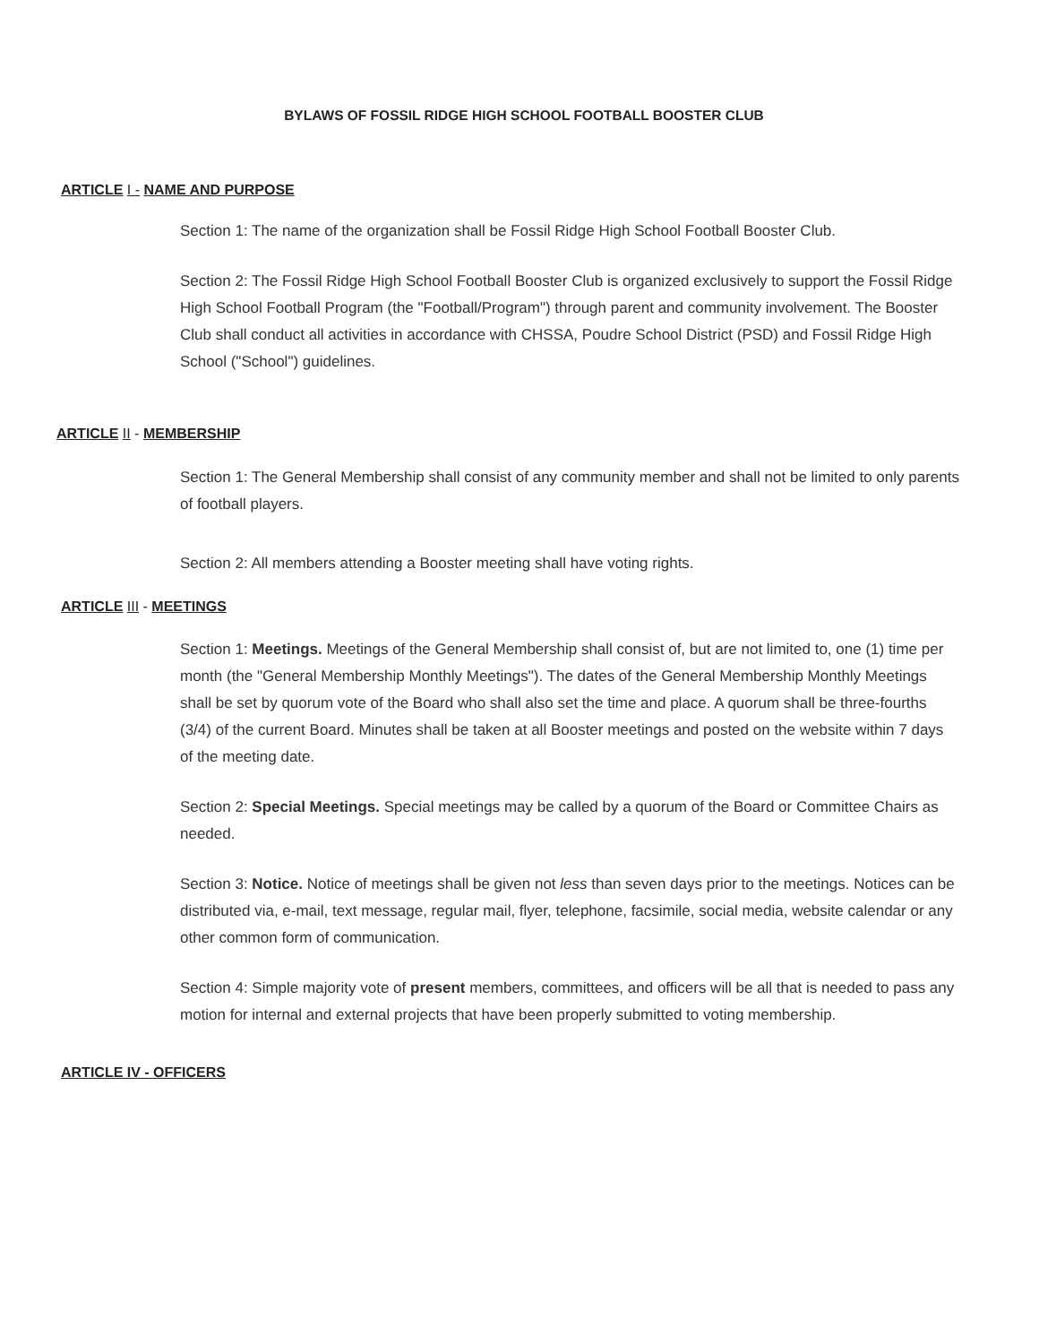BYLAWS OF FOSSIL RIDGE HIGH SCHOOL FOOTBALL BOOSTER CLUB
ARTICLE I - NAME AND PURPOSE
Section 1: The name of the organization shall be Fossil Ridge High School Football Booster Club.
Section 2: The Fossil Ridge High School Football Booster Club is organized exclusively to support the Fossil Ridge High School Football Program (the "Football/Program") through parent and community involvement. The Booster Club shall conduct all activities in accordance with CHSSA, Poudre School District (PSD) and Fossil Ridge High School ("School") guidelines.
ARTICLE II - MEMBERSHIP
Section 1: The General Membership shall consist of any community member and shall not be limited to only parents of football players.
Section 2: All members attending a Booster meeting shall have voting rights.
ARTICLE III - MEETINGS
Section 1: Meetings. Meetings of the General Membership shall consist of, but are not limited to, one (1) time per month (the "General Membership Monthly Meetings"). The dates of the General Membership Monthly Meetings shall be set by quorum vote of the Board who shall also set the time and place. A quorum shall be three-fourths (3/4) of the current Board. Minutes shall be taken at all Booster meetings and posted on the website within 7 days of the meeting date.
Section 2: Special Meetings. Special meetings may be called by a quorum of the Board or Committee Chairs as needed.
Section 3: Notice. Notice of meetings shall be given not less than seven days prior to the meetings. Notices can be distributed via, e-mail, text message, regular mail, flyer, telephone, facsimile, social media, website calendar or any other common form of communication.
Section 4: Simple majority vote of present members, committees, and officers will be all that is needed to pass any motion for internal and external projects that have been properly submitted to voting membership.
ARTICLE IV - OFFICERS